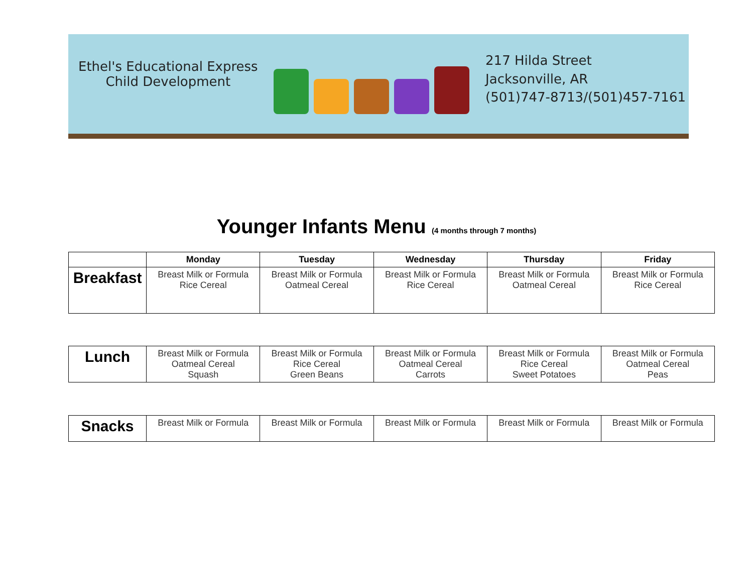Ethel's Educational Express
Child Development
217 Hilda Street
Jacksonville, AR
(501)747-8713/(501)457-7161
Younger Infants Menu (4 months through 7 months)
| | Monday | Tuesday | Wednesday | Thursday | Friday |
| --- | --- | --- | --- | --- | --- |
| Breakfast | Breast Milk or Formula Rice Cereal | Breast Milk or Formula Oatmeal Cereal | Breast Milk or Formula Rice Cereal | Breast Milk or Formula Oatmeal Cereal | Breast Milk or Formula Rice Cereal |
| Lunch | Breast Milk or Formula Oatmeal Cereal Squash | Breast Milk or Formula Rice Cereal Green Beans | Breast Milk or Formula Oatmeal Cereal Carrots | Breast Milk or Formula Rice Cereal Sweet Potatoes | Breast Milk or Formula Oatmeal Cereal Peas |
| Snacks | Breast Milk or Formula | Breast Milk or Formula | Breast Milk or Formula | Breast Milk or Formula | Breast Milk or Formula |